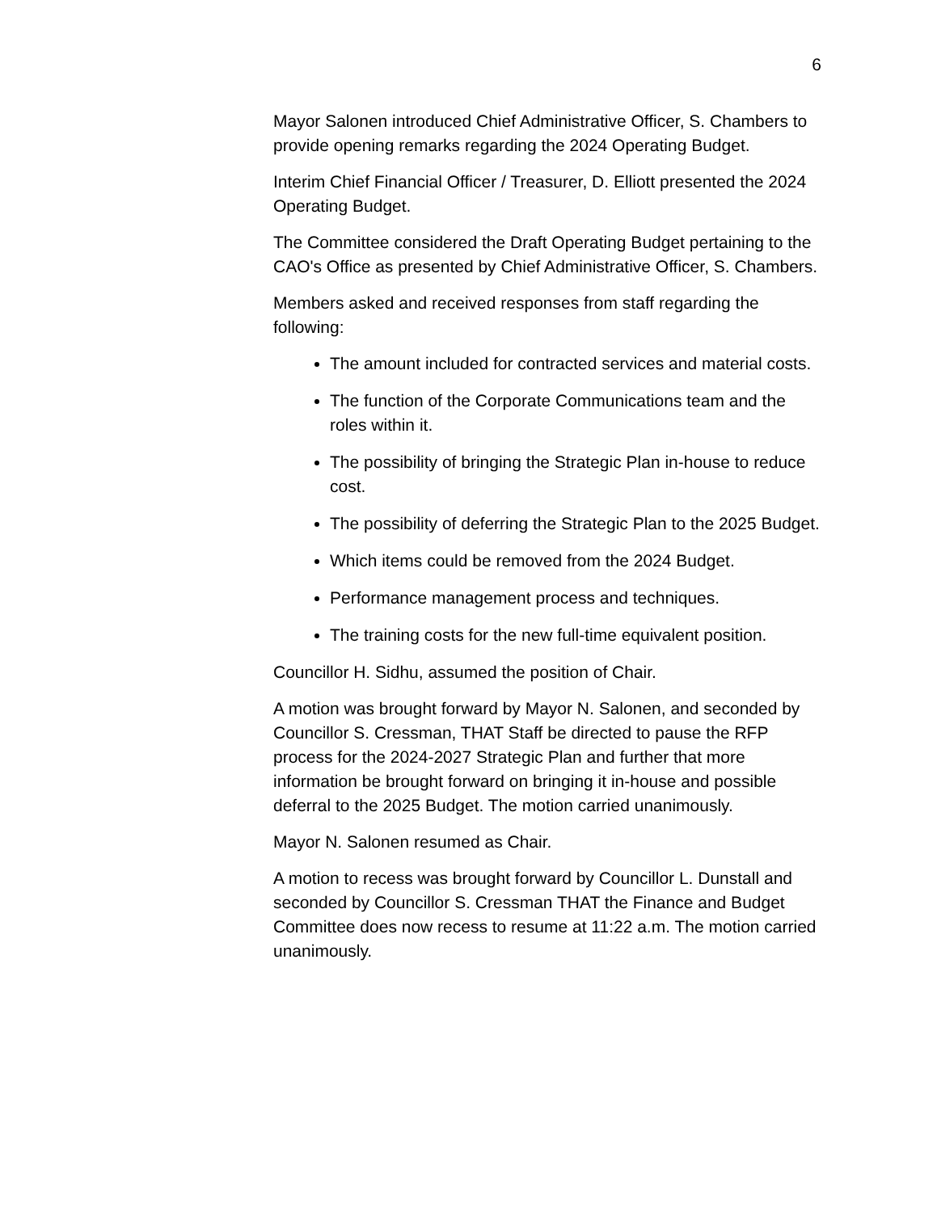6
Mayor Salonen introduced Chief Administrative Officer, S. Chambers to provide opening remarks regarding the 2024 Operating Budget.
Interim Chief Financial Officer / Treasurer, D. Elliott presented the 2024 Operating Budget.
The Committee considered the Draft Operating Budget pertaining to the CAO's Office as presented by Chief Administrative Officer, S. Chambers.
Members asked and received responses from staff regarding the following:
The amount included for contracted services and material costs.
The function of the Corporate Communications team and the roles within it.
The possibility of bringing the Strategic Plan in-house to reduce cost.
The possibility of deferring the Strategic Plan to the 2025 Budget.
Which items could be removed from the 2024 Budget.
Performance management process and techniques.
The training costs for the new full-time equivalent position.
Councillor H. Sidhu, assumed the position of Chair.
A motion was brought forward by Mayor N. Salonen, and seconded by Councillor S. Cressman, THAT Staff be directed to pause the RFP process for the 2024-2027 Strategic Plan and further that more information be brought forward on bringing it in-house and possible deferral to the 2025 Budget. The motion carried unanimously.
Mayor N. Salonen resumed as Chair.
A motion to recess was brought forward by Councillor L. Dunstall and seconded by Councillor S. Cressman THAT the Finance and Budget Committee does now recess to resume at 11:22 a.m. The motion carried unanimously.